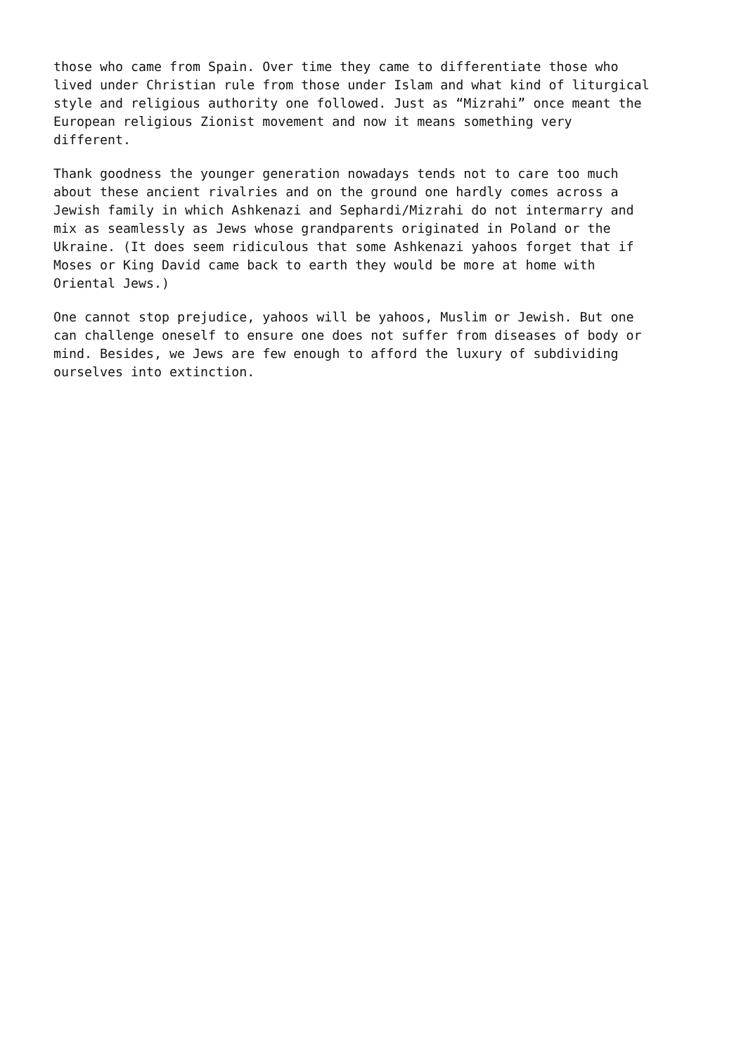those who came from Spain. Over time they came to differentiate those who lived under Christian rule from those under Islam and what kind of liturgical style and religious authority one followed. Just as “Mizrahi” once meant the European religious Zionist movement and now it means something very different.
Thank goodness the younger generation nowadays tends not to care too much about these ancient rivalries and on the ground one hardly comes across a Jewish family in which Ashkenazi and Sephardi/Mizrahi do not intermarry and mix as seamlessly as Jews whose grandparents originated in Poland or the Ukraine. (It does seem ridiculous that some Ashkenazi yahoos forget that if Moses or King David came back to earth they would be more at home with Oriental Jews.)
One cannot stop prejudice, yahoos will be yahoos, Muslim or Jewish. But one can challenge oneself to ensure one does not suffer from diseases of body or mind. Besides, we Jews are few enough to afford the luxury of subdividing ourselves into extinction.